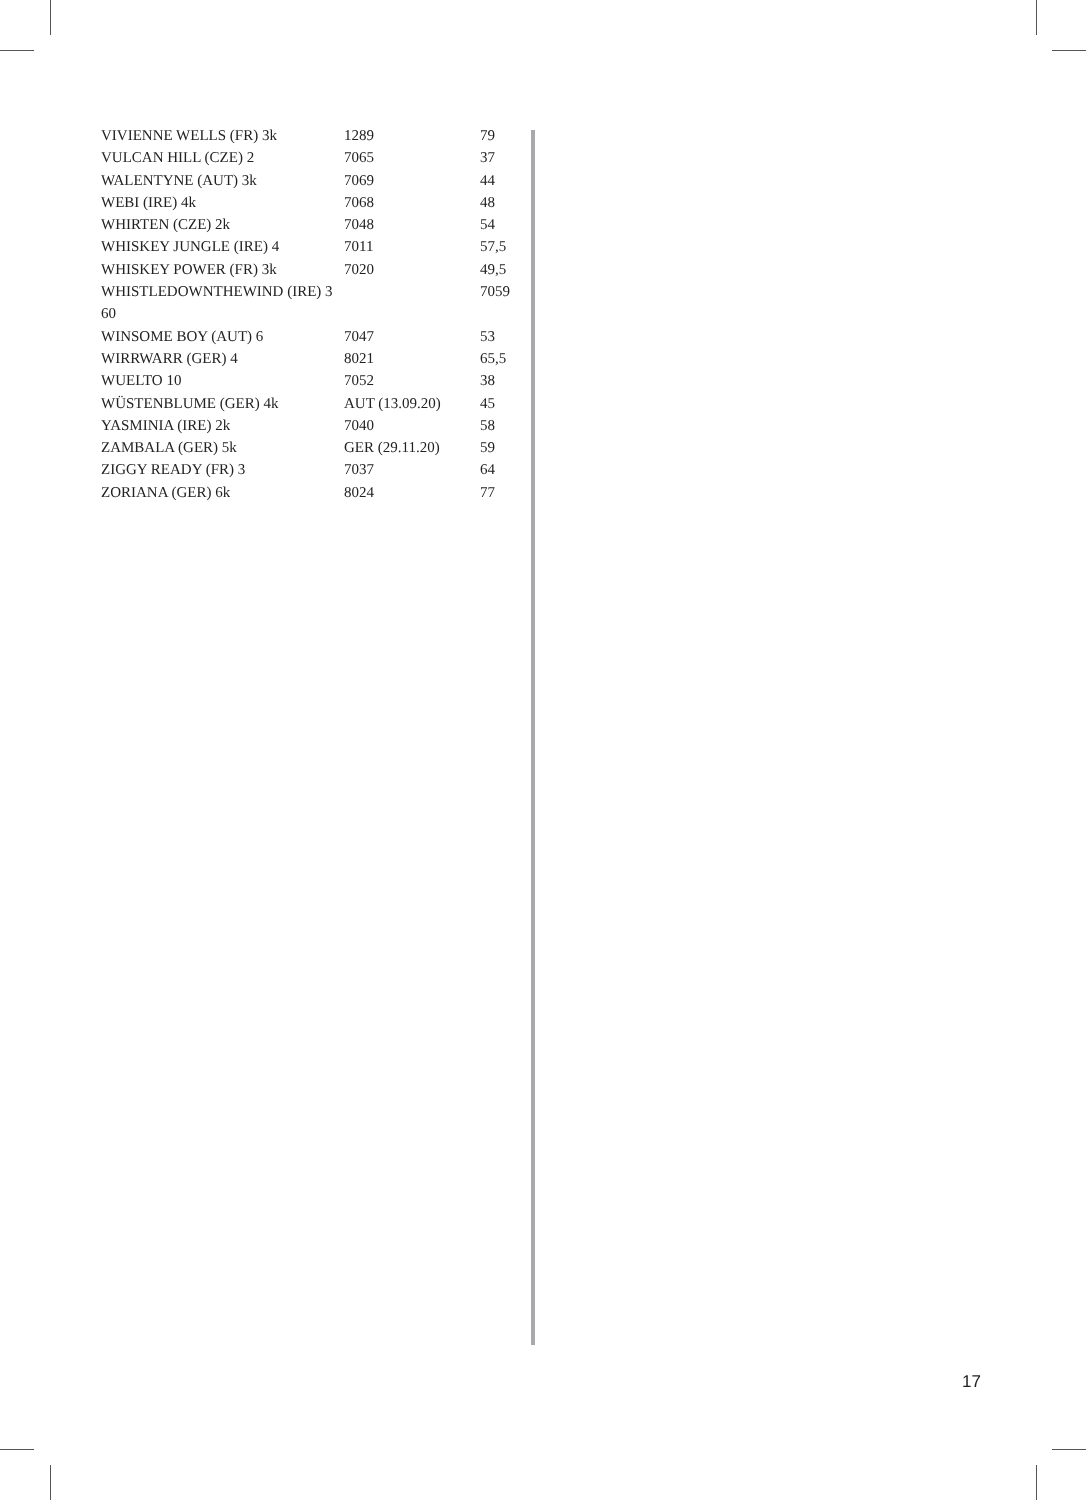| VIVIENNE WELLS (FR) 3k | 1289 | 79 |
| VULCAN HILL (CZE) 2 | 7065 | 37 |
| WALENTYNE (AUT) 3k | 7069 | 44 |
| WEBI (IRE) 4k | 7068 | 48 |
| WHIRTEN (CZE) 2k | 7048 | 54 |
| WHISKEY JUNGLE (IRE) 4 | 7011 | 57,5 |
| WHISKEY POWER (FR) 3k | 7020 | 49,5 |
| WHISTLEDOWNTHEWIND (IRE) 3 | | 7059 |
| 60 | | |
| WINSOME BOY (AUT) 6 | 7047 | 53 |
| WIRRWARR (GER) 4 | 8021 | 65,5 |
| WUELTO 10 | 7052 | 38 |
| WÜSTENBLUME (GER) 4k | AUT (13.09.20) | 45 |
| YASMINIA (IRE) 2k | 7040 | 58 |
| ZAMBALA (GER) 5k | GER (29.11.20) | 59 |
| ZIGGY READY (FR) 3 | 7037 | 64 |
| ZORIANA (GER) 6k | 8024 | 77 |
17